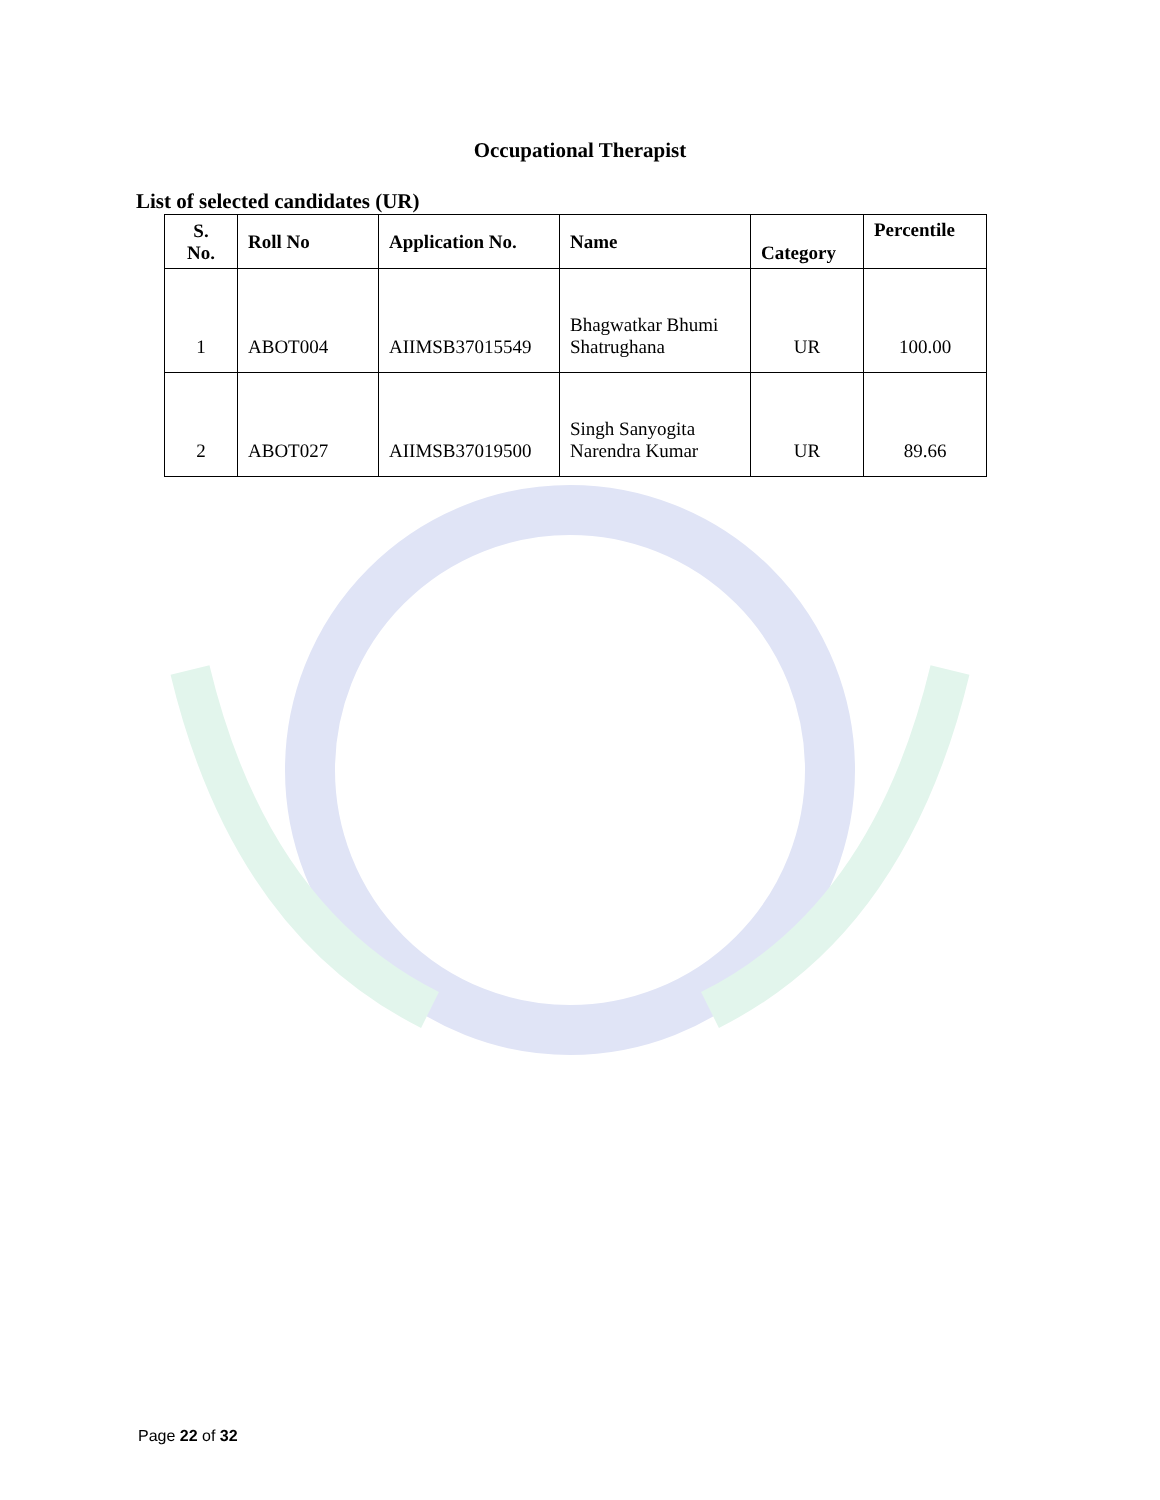Occupational Therapist
List of selected candidates (UR)
| S. No. | Roll No | Application No. | Name | Category | Percentile |
| --- | --- | --- | --- | --- | --- |
| 1 | ABOT004 | AIIMSB37015549 | Bhagwatkar Bhumi Shatrughana | UR | 100.00 |
| 2 | ABOT027 | AIIMSB37019500 | Singh Sanyogita Narendra Kumar | UR | 89.66 |
Page 22 of 32